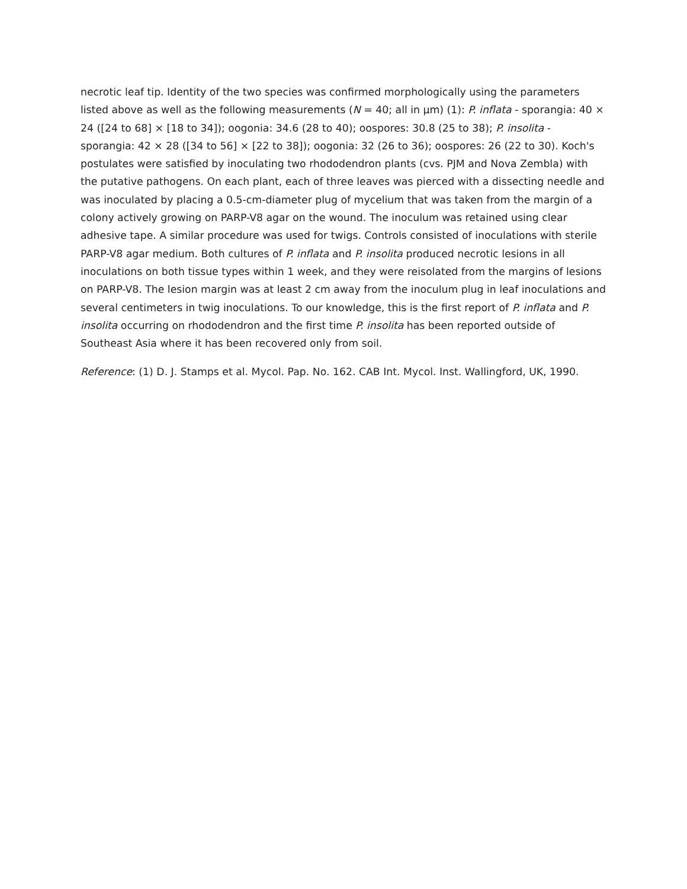necrotic leaf tip. Identity of the two species was confirmed morphologically using the parameters listed above as well as the following measurements (N = 40; all in µm) (1): P. inflata - sporangia: 40 × 24 ([24 to 68] × [18 to 34]); oogonia: 34.6 (28 to 40); oospores: 30.8 (25 to 38); P. insolita - sporangia: 42 × 28 ([34 to 56] × [22 to 38]); oogonia: 32 (26 to 36); oospores: 26 (22 to 30). Koch's postulates were satisfied by inoculating two rhododendron plants (cvs. PJM and Nova Zembla) with the putative pathogens. On each plant, each of three leaves was pierced with a dissecting needle and was inoculated by placing a 0.5-cm-diameter plug of mycelium that was taken from the margin of a colony actively growing on PARP-V8 agar on the wound. The inoculum was retained using clear adhesive tape. A similar procedure was used for twigs. Controls consisted of inoculations with sterile PARP-V8 agar medium. Both cultures of P. inflata and P. insolita produced necrotic lesions in all inoculations on both tissue types within 1 week, and they were reisolated from the margins of lesions on PARP-V8. The lesion margin was at least 2 cm away from the inoculum plug in leaf inoculations and several centimeters in twig inoculations. To our knowledge, this is the first report of P. inflata and P. insolita occurring on rhododendron and the first time P. insolita has been reported outside of Southeast Asia where it has been recovered only from soil.
Reference: (1) D. J. Stamps et al. Mycol. Pap. No. 162. CAB Int. Mycol. Inst. Wallingford, UK, 1990.